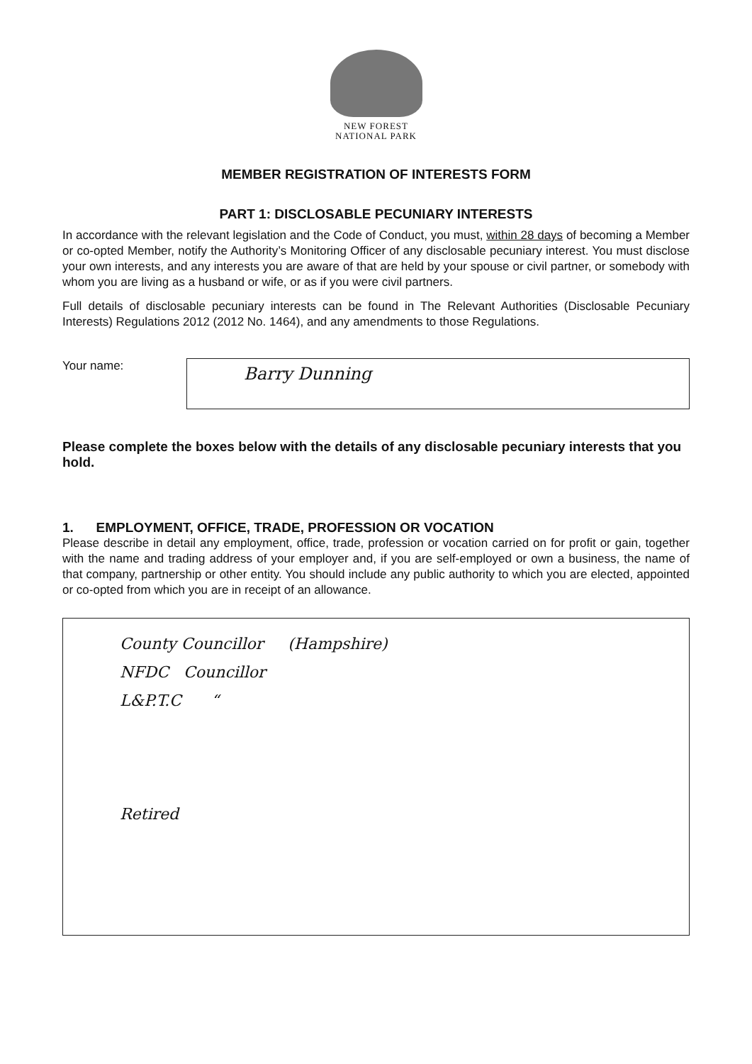NEW FOREST
NATIONAL PARK
MEMBER REGISTRATION OF INTERESTS FORM
PART 1: DISCLOSABLE PECUNIARY INTERESTS
In accordance with the relevant legislation and the Code of Conduct, you must, within 28 days of becoming a Member or co-opted Member, notify the Authority’s Monitoring Officer of any disclosable pecuniary interest. You must disclose your own interests, and any interests you are aware of that are held by your spouse or civil partner, or somebody with whom you are living as a husband or wife, or as if you were civil partners.
Full details of disclosable pecuniary interests can be found in The Relevant Authorities (Disclosable Pecuniary Interests) Regulations 2012 (2012 No. 1464), and any amendments to those Regulations.
Your name:
Barry Dunning
Please complete the boxes below with the details of any disclosable pecuniary interests that you hold.
1. EMPLOYMENT, OFFICE, TRADE, PROFESSION OR VOCATION
Please describe in detail any employment, office, trade, profession or vocation carried on for profit or gain, together with the name and trading address of your employer and, if you are self-employed or own a business, the name of that company, partnership or other entity. You should include any public authority to which you are elected, appointed or co-opted from which you are in receipt of an allowance.
County Councillor (Hampshire)
NFDC Councillor
L&P.T.C “
Retired